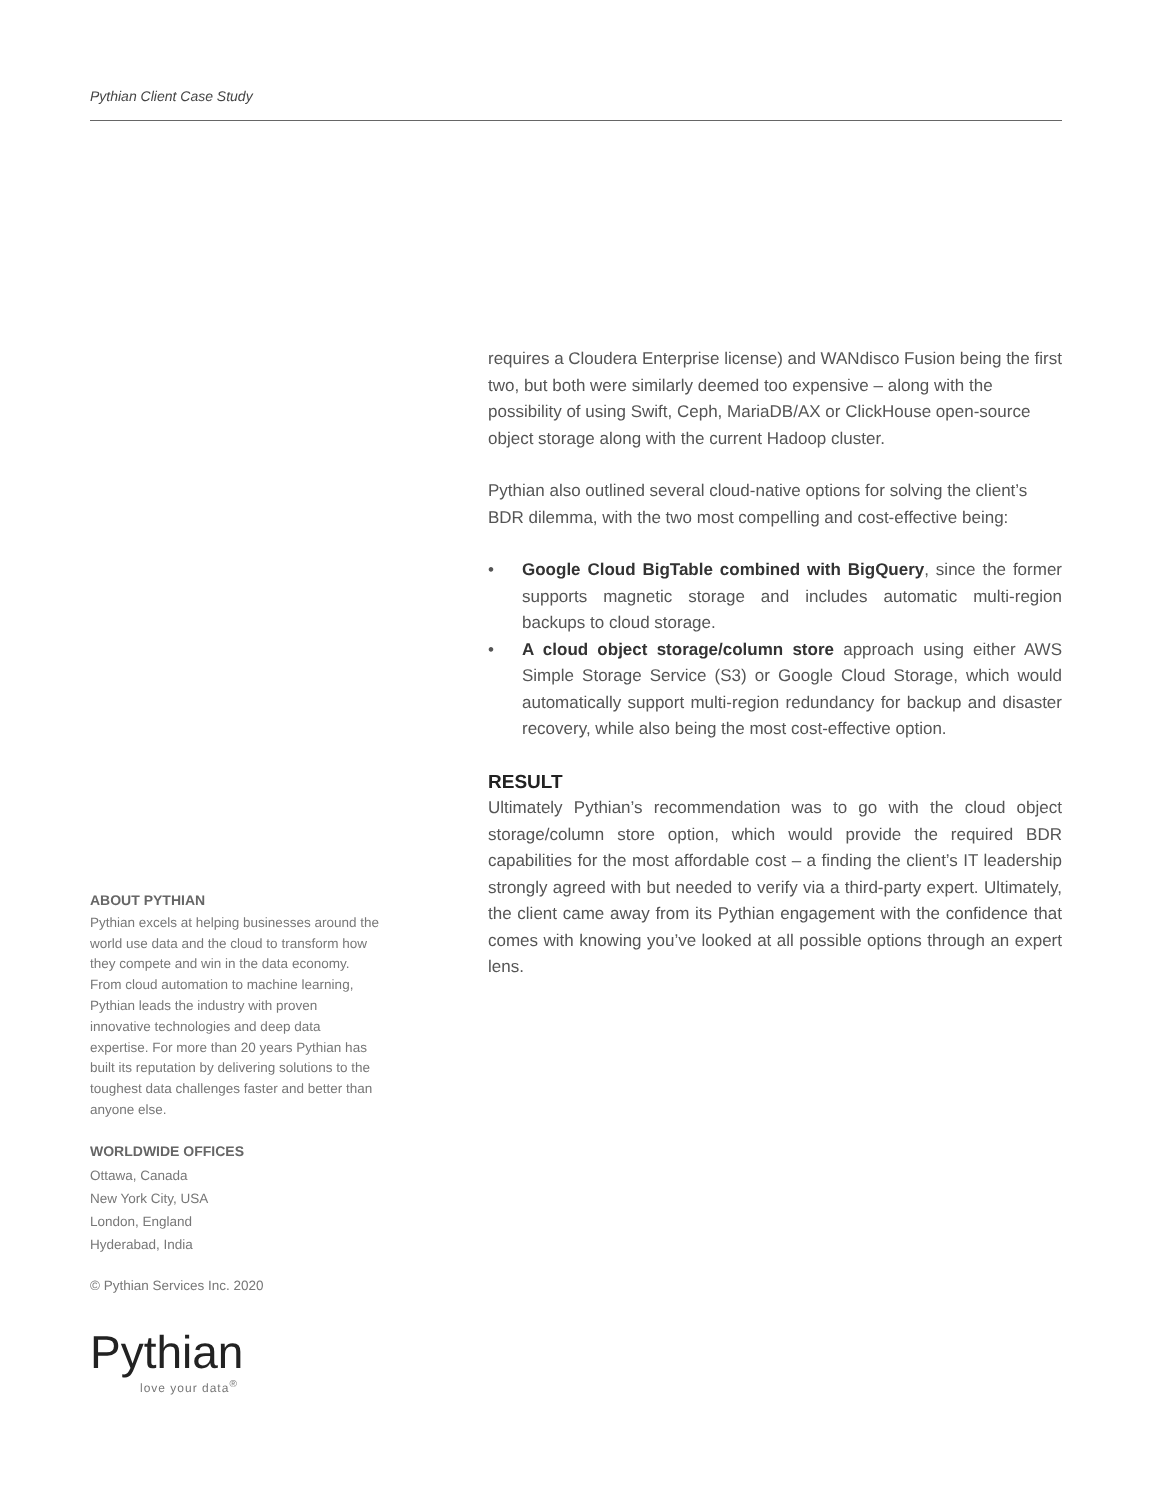Pythian Client Case Study
requires a Cloudera Enterprise license) and WANdisco Fusion being the first two, but both were similarly deemed too expensive – along with the possibility of using Swift, Ceph, MariaDB/AX or ClickHouse open-source object storage along with the current Hadoop cluster.
Pythian also outlined several cloud-native options for solving the client’s BDR dilemma, with the two most compelling and cost-effective being:
• Google Cloud BigTable combined with BigQuery, since the former supports magnetic storage and includes automatic multi-region backups to cloud storage.
• A cloud object storage/column store approach using either AWS Simple Storage Service (S3) or Google Cloud Storage, which would automatically support multi-region redundancy for backup and disaster recovery, while also being the most cost-effective option.
RESULT
Ultimately Pythian’s recommendation was to go with the cloud object storage/column store option, which would provide the required BDR capabilities for the most affordable cost – a finding the client’s IT leadership strongly agreed with but needed to verify via a third-party expert. Ultimately, the client came away from its Pythian engagement with the confidence that comes with knowing you’ve looked at all possible options through an expert lens.
ABOUT PYTHIAN
Pythian excels at helping businesses around the world use data and the cloud to transform how they compete and win in the data economy. From cloud automation to machine learning, Pythian leads the industry with proven innovative technologies and deep data expertise. For more than 20 years Pythian has built its reputation by delivering solutions to the toughest data challenges faster and better than anyone else.
WORLDWIDE OFFICES
Ottawa, Canada
New York City, USA
London, England
Hyderabad, India
© Pythian Services Inc. 2020
Pythian
love your data<sup>®</sup>